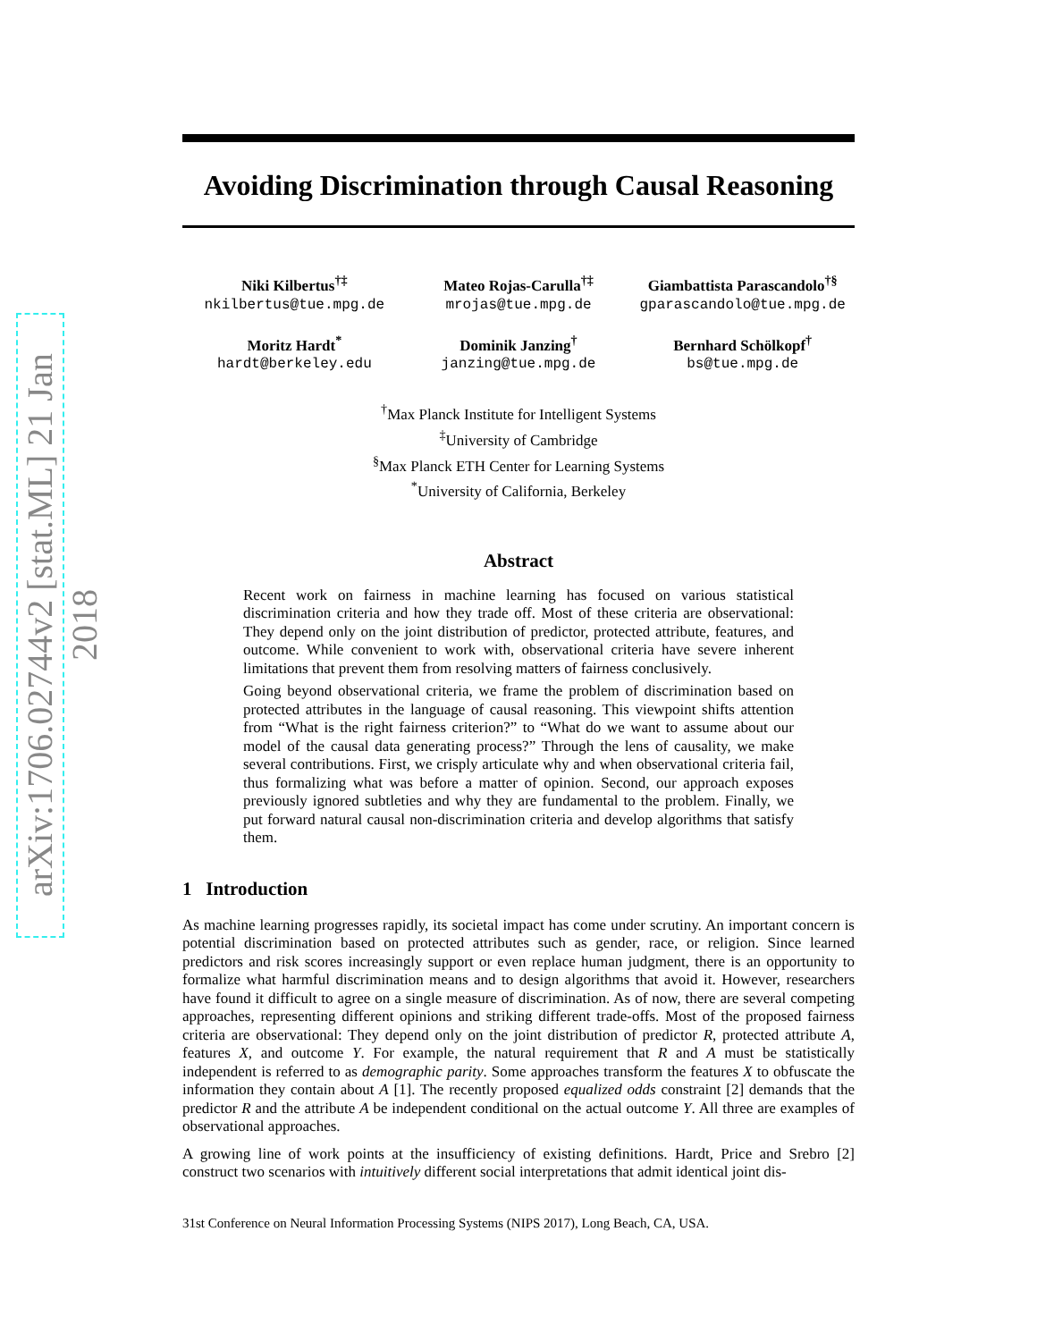arXiv:1706.02744v2 [stat.ML] 21 Jan 2018
Avoiding Discrimination through Causal Reasoning
Niki Kilbertus<sup>†‡</sup>
nkilbertus@tue.mpg.de
Mateo Rojas-Carulla<sup>†‡</sup>
mrojas@tue.mpg.de
Giambattista Parascandolo<sup>†§</sup>
gparascandolo@tue.mpg.de
Moritz Hardt<sup>*</sup>
hardt@berkeley.edu
Dominik Janzing<sup>†</sup>
janzing@tue.mpg.de
Bernhard Schölkopf<sup>†</sup>
bs@tue.mpg.de
<sup>†</sup> Max Planck Institute for Intelligent Systems
<sup>‡</sup> University of Cambridge
<sup>§</sup> Max Planck ETH Center for Learning Systems
<sup>*</sup> University of California, Berkeley
Abstract
Recent work on fairness in machine learning has focused on various statistical discrimination criteria and how they trade off. Most of these criteria are observational: They depend only on the joint distribution of predictor, protected attribute, features, and outcome. While convenient to work with, observational criteria have severe inherent limitations that prevent them from resolving matters of fairness conclusively.
Going beyond observational criteria, we frame the problem of discrimination based on protected attributes in the language of causal reasoning. This viewpoint shifts attention from “What is the right fairness criterion?” to “What do we want to assume about our model of the causal data generating process?” Through the lens of causality, we make several contributions. First, we crisply articulate why and when observational criteria fail, thus formalizing what was before a matter of opinion. Second, our approach exposes previously ignored subtleties and why they are fundamental to the problem. Finally, we put forward natural causal non-discrimination criteria and develop algorithms that satisfy them.
1 Introduction
As machine learning progresses rapidly, its societal impact has come under scrutiny. An important concern is potential discrimination based on protected attributes such as gender, race, or religion. Since learned predictors and risk scores increasingly support or even replace human judgment, there is an opportunity to formalize what harmful discrimination means and to design algorithms that avoid it. However, researchers have found it difficult to agree on a single measure of discrimination. As of now, there are several competing approaches, representing different opinions and striking different trade-offs. Most of the proposed fairness criteria are observational: They depend only on the joint distribution of predictor R, protected attribute A, features X, and outcome Y. For example, the natural requirement that R and A must be statistically independent is referred to as demographic parity. Some approaches transform the features X to obfuscate the information they contain about A [1]. The recently proposed equalized odds constraint [2] demands that the predictor R and the attribute A be independent conditional on the actual outcome Y. All three are examples of observational approaches.
A growing line of work points at the insufficiency of existing definitions. Hardt, Price and Srebro [2] construct two scenarios with intuitively different social interpretations that admit identical joint dis-
31st Conference on Neural Information Processing Systems (NIPS 2017), Long Beach, CA, USA.